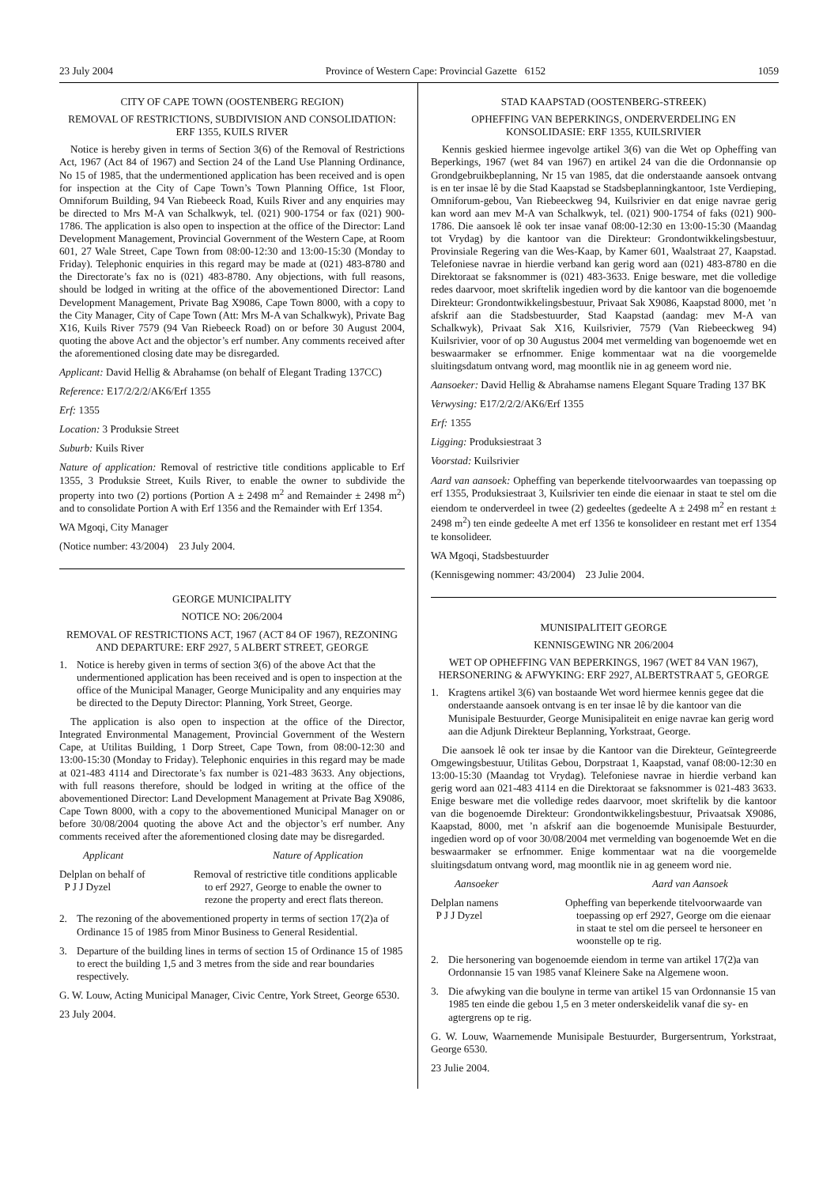23 July 2004 Province of Western Cape: Provincial Gazette 6152 1059
CITY OF CAPE TOWN (OOSTENBERG REGION)
REMOVAL OF RESTRICTIONS, SUBDIVISION AND CONSOLIDATION: ERF 1355, KUILS RIVER
Notice is hereby given in terms of Section 3(6) of the Removal of Restrictions Act, 1967 (Act 84 of 1967) and Section 24 of the Land Use Planning Ordinance, No 15 of 1985, that the undermentioned application has been received and is open for inspection at the City of Cape Town’s Town Planning Office, 1st Floor, Omniforum Building, 94 Van Riebeeck Road, Kuils River and any enquiries may be directed to Mrs M-A van Schalkwyk, tel. (021) 900-1754 or fax (021) 900-1786. The application is also open to inspection at the office of the Director: Land Development Management, Provincial Government of the Western Cape, at Room 601, 27 Wale Street, Cape Town from 08:00-12:30 and 13:00-15:30 (Monday to Friday). Telephonic enquiries in this regard may be made at (021) 483-8780 and the Directorate’s fax no is (021) 483-8780. Any objections, with full reasons, should be lodged in writing at the office of the abovementioned Director: Land Development Management, Private Bag X9086, Cape Town 8000, with a copy to the City Manager, City of Cape Town (Att: Mrs M-A van Schalkwyk), Private Bag X16, Kuils River 7579 (94 Van Riebeeck Road) on or before 30 August 2004, quoting the above Act and the objector’s erf number. Any comments received after the aforementioned closing date may be disregarded.
Applicant: David Hellig & Abrahamse (on behalf of Elegant Trading 137CC)
Reference: E17/2/2/2/AK6/Erf 1355
Erf: 1355
Location: 3 Produksie Street
Suburb: Kuils River
Nature of application: Removal of restrictive title conditions applicable to Erf 1355, 3 Produksie Street, Kuils River, to enable the owner to subdivide the property into two (2) portions (Portion A ± 2498 m<sup>2</sup> and Remainder ± 2498 m<sup>2</sup>) and to consolidate Portion A with Erf 1356 and the Remainder with Erf 1354.
WA Mgoqi, City Manager
(Notice number: 43/2004) 23 July 2004.
GEORGE MUNICIPALITY
NOTICE NO: 206/2004
REMOVAL OF RESTRICTIONS ACT, 1967 (ACT 84 OF 1967), REZONING AND DEPARTURE: ERF 2927, 5 ALBERT STREET, GEORGE
1. Notice is hereby given in terms of section 3(6) of the above Act that the undermentioned application has been received and is open to inspection at the office of the Municipal Manager, George Municipality and any enquiries may be directed to the Deputy Director: Planning, York Street, George.
The application is also open to inspection at the office of the Director, Integrated Environmental Management, Provincial Government of the Western Cape, at Utilitas Building, 1 Dorp Street, Cape Town, from 08:00-12:30 and 13:00-15:30 (Monday to Friday). Telephonic enquiries in this regard may be made at 021-483 4114 and Directorate’s fax number is 021-483 3633. Any objections, with full reasons therefore, should be lodged in writing at the office of the abovementioned Director: Land Development Management at Private Bag X9086, Cape Town 8000, with a copy to the abovementioned Municipal Manager on or before 30/08/2004 quoting the above Act and the objector’s erf number. Any comments received after the aforementioned closing date may be disregarded.
Applicant Nature of Application
Delplan on behalf of
P J J Dyzel
Removal of restrictive title conditions applicable to erf 2927, George to enable the owner to rezone the property and erect flats thereon.
2. The rezoning of the abovementioned property in terms of section 17(2)a of Ordinance 15 of 1985 from Minor Business to General Residential.
3. Departure of the building lines in terms of section 15 of Ordinance 15 of 1985 to erect the building 1,5 and 3 metres from the side and rear boundaries respectively.
G. W. Louw, Acting Municipal Manager, Civic Centre, York Street, George 6530.
23 July 2004.
STAD KAAPSTAD (OOSTENBERG-STREEK)
OPHEFFING VAN BEPERKINGS, ONDERVERDELING EN KONSOLIDASIE: ERF 1355, KUILSRIVIER
Kennis geskied hiermee ingevolge artikel 3(6) van die Wet op Opheffing van Beperkings, 1967 (wet 84 van 1967) en artikel 24 van die die Ordonnansie op Grondgebruikbeplanning, Nr 15 van 1985, dat die onderstaande aansoek ontvang is en ter insae lê by die Stad Kaapstad se Stadsbeplanningkantoor, 1ste Verdieping, Omniforum-gebou, Van Riebeeckweg 94, Kuilsrivier en dat enige navrae gerig kan word aan mev M-A van Schalkwyk, tel. (021) 900-1754 of faks (021) 900-1786. Die aansoek lê ook ter insae vanaf 08:00-12:30 en 13:00-15:30 (Maandag tot Vrydag) by die kantoor van die Direkteur: Grondontwikkelingsbestuur, Provinsiale Regering van die Wes-Kaap, by Kamer 601, Waalstraat 27, Kaapstad. Telefoniese navrae in hierdie verband kan gerig word aan (021) 483-8780 en die Direktoraat se faksnommer is (021) 483-3633. Enige besware, met die volledige redes daarvoor, moet skriftelik ingedien word by die kantoor van die bogenoemde Direkteur: Grondontwikkelingsbestuur, Privaat Sak X9086, Kaapstad 8000, met ’n afskrif aan die Stadsbestuurder, Stad Kaapstad (aandag: mev M-A van Schalkwyk), Privaat Sak X16, Kuilsrivier, 7579 (Van Riebeeckweg 94) Kuilsrivier, voor of op 30 Augustus 2004 met vermelding van bogenoemde wet en beswaarmaker se erfnommer. Enige kommentaar wat na die voorgemelde sluitingsdatum ontvang word, mag moontlik nie in ag geneem word nie.
Aansoeker: David Hellig & Abrahamse namens Elegant Square Trading 137 BK
Verwysing: E17/2/2/2/AK6/Erf 1355
Erf: 1355
Ligging: Produksiestraat 3
Voorstad: Kuilsrivier
Aard van aansoek: Opheffing van beperkende titelvoorwaardes van toepassing op erf 1355, Produksiestraat 3, Kuilsrivier ten einde die eienaar in staat te stel om die eiendom te onderverdeel in twee (2) gedeeltes (gedeelte A ± 2498 m<sup>2</sup> en restant ± 2498 m<sup>2</sup>) ten einde gedeelte A met erf 1356 te konsolideer en restant met erf 1354 te konsolideer.
WA Mgoqi, Stadsbestuurder
(Kennisgewing nommer: 43/2004) 23 Julie 2004.
MUNISIPALITEIT GEORGE
KENNISGEWING NR 206/2004
WET OP OPHEFFING VAN BEPERKINGS, 1967 (WET 84 VAN 1967), HERSONERING & AFWYKING: ERF 2927, ALBERTSTRAAT 5, GEORGE
1. Kragtens artikel 3(6) van bostaande Wet word hiermee kennis gegee dat die onderstaande aansoek ontvang is en ter insae lê by die kantoor van die Munisipale Bestuurder, George Munisipaliteit en enige navrae kan gerig word aan die Adjunk Direkteur Beplanning, Yorkstraat, George.
Die aansoek lê ook ter insae by die Kantoor van die Direkteur, Geïntegreerde Omgewingsbestuur, Utilitas Gebou, Dorpstraat 1, Kaapstad, vanaf 08:00-12:30 en 13:00-15:30 (Maandag tot Vrydag). Telefoniese navrae in hierdie verband kan gerig word aan 021-483 4114 en die Direktoraat se faksnommer is 021-483 3633. Enige besware met die volledige redes daarvoor, moet skriftelik by die kantoor van die bogenoemde Direkteur: Grondontwikkelingsbestuur, Privaatsak X9086, Kaapstad, 8000, met ’n afskrif aan die bogenoemde Munisipale Bestuurder, ingedien word op of voor 30/08/2004 met vermelding van bogenoemde Wet en die beswaarmaker se erfnommer. Enige kommentaar wat na die voorgemelde sluitingsdatum ontvang word, mag moontlik nie in ag geneem word nie.
Aansoeker Aard van Aansoek
Delplan namens
P J J Dyzel
Opheffing van beperkende titelvoorwaarde van toepassing op erf 2927, George om die eienaar in staat te stel om die perseel te hersoneer en woonstelle op te rig.
2. Die hersonering van bogenoemde eiendom in terme van artikel 17(2)a van Ordonnansie 15 van 1985 vanaf Kleinere Sake na Algemene woon.
3. Die afwyking van die boulyne in terme van artikel 15 van Ordonnansie 15 van 1985 ten einde die gebou 1,5 en 3 meter onderskeidelik vanaf die sy- en agtergrens op te rig.
G. W. Louw, Waarnemende Munisipale Bestuurder, Burgersentrum, Yorkstraat, George 6530.
23 Julie 2004.